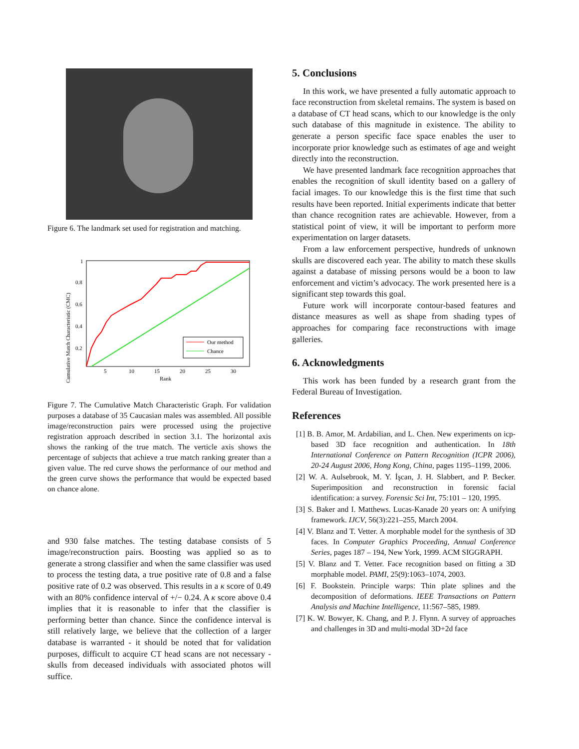Figure 6. The landmark set used for registration and matching.
Cumulative Match Characteristic (CMC)
1
0.8
0.6
0.4
0.2
5
10
15
20
25
30
Rank
Our method
Chance
Figure 7. The Cumulative Match Characteristic Graph. For validation purposes a database of 35 Caucasian males was assembled. All possible image/reconstruction pairs were processed using the projective registration approach described in section 3.1. The horizontal axis shows the ranking of the true match. The verticle axis shows the percentage of subjects that achieve a true match ranking greater than a given value. The red curve shows the performance of our method and the green curve shows the performance that would be expected based on chance alone.
and 930 false matches. The testing database consists of 5 image/reconstruction pairs. Boosting was applied so as to generate a strong classifier and when the same classifier was used to process the testing data, a true positive rate of 0.8 and a false positive rate of 0.2 was observed. This results in a κ score of 0.49 with an 80% confidence interval of +/− 0.24. A κ score above 0.4 implies that it is reasonable to infer that the classifier is performing better than chance. Since the confidence interval is still relatively large, we believe that the collection of a larger database is warranted - it should be noted that for validation purposes, difficult to acquire CT head scans are not necessary - skulls from deceased individuals with associated photos will suffice.
5. Conclusions
In this work, we have presented a fully automatic approach to face reconstruction from skeletal remains. The system is based on a database of CT head scans, which to our knowledge is the only such database of this magnitude in existence. The ability to generate a person specific face space enables the user to incorporate prior knowledge such as estimates of age and weight directly into the reconstruction.
We have presented landmark face recognition approaches that enables the recognition of skull identity based on a gallery of facial images. To our knowledge this is the first time that such results have been reported. Initial experiments indicate that better than chance recognition rates are achievable. However, from a statistical point of view, it will be important to perform more experimentation on larger datasets.
From a law enforcement perspective, hundreds of unknown skulls are discovered each year. The ability to match these skulls against a database of missing persons would be a boon to law enforcement and victim’s advocacy. The work presented here is a significant step towards this goal.
Future work will incorporate contour-based features and distance measures as well as shape from shading types of approaches for comparing face reconstructions with image galleries.
6. Acknowledgments
This work has been funded by a research grant from the Federal Bureau of Investigation.
References
[1] B. B. Amor, M. Ardabilian, and L. Chen. New experiments on icp-based 3D face recognition and authentication. In 18th International Conference on Pattern Recognition (ICPR 2006), 20-24 August 2006, Hong Kong, China, pages 1195–1199, 2006.
[2] W. A. Aulsebrook, M. Y. İşcan, J. H. Slabbert, and P. Becker. Superimposition and reconstruction in forensic facial identification: a survey. Forensic Sci Int, 75:101 – 120, 1995.
[3] S. Baker and I. Matthews. Lucas-Kanade 20 years on: A unifying framework. IJCV, 56(3):221–255, March 2004.
[4] V. Blanz and T. Vetter. A morphable model for the synthesis of 3D faces. In Computer Graphics Proceeding, Annual Conference Series, pages 187 – 194, New York, 1999. ACM SIGGRAPH.
[5] V. Blanz and T. Vetter. Face recognition based on fitting a 3D morphable model. PAMI, 25(9):1063–1074, 2003.
[6] F. Bookstein. Principle warps: Thin plate splines and the decomposition of deformations. IEEE Transactions on Pattern Analysis and Machine Intelligence, 11:567–585, 1989.
[7] K. W. Bowyer, K. Chang, and P. J. Flynn. A survey of approaches and challenges in 3D and multi-modal 3D+2d face